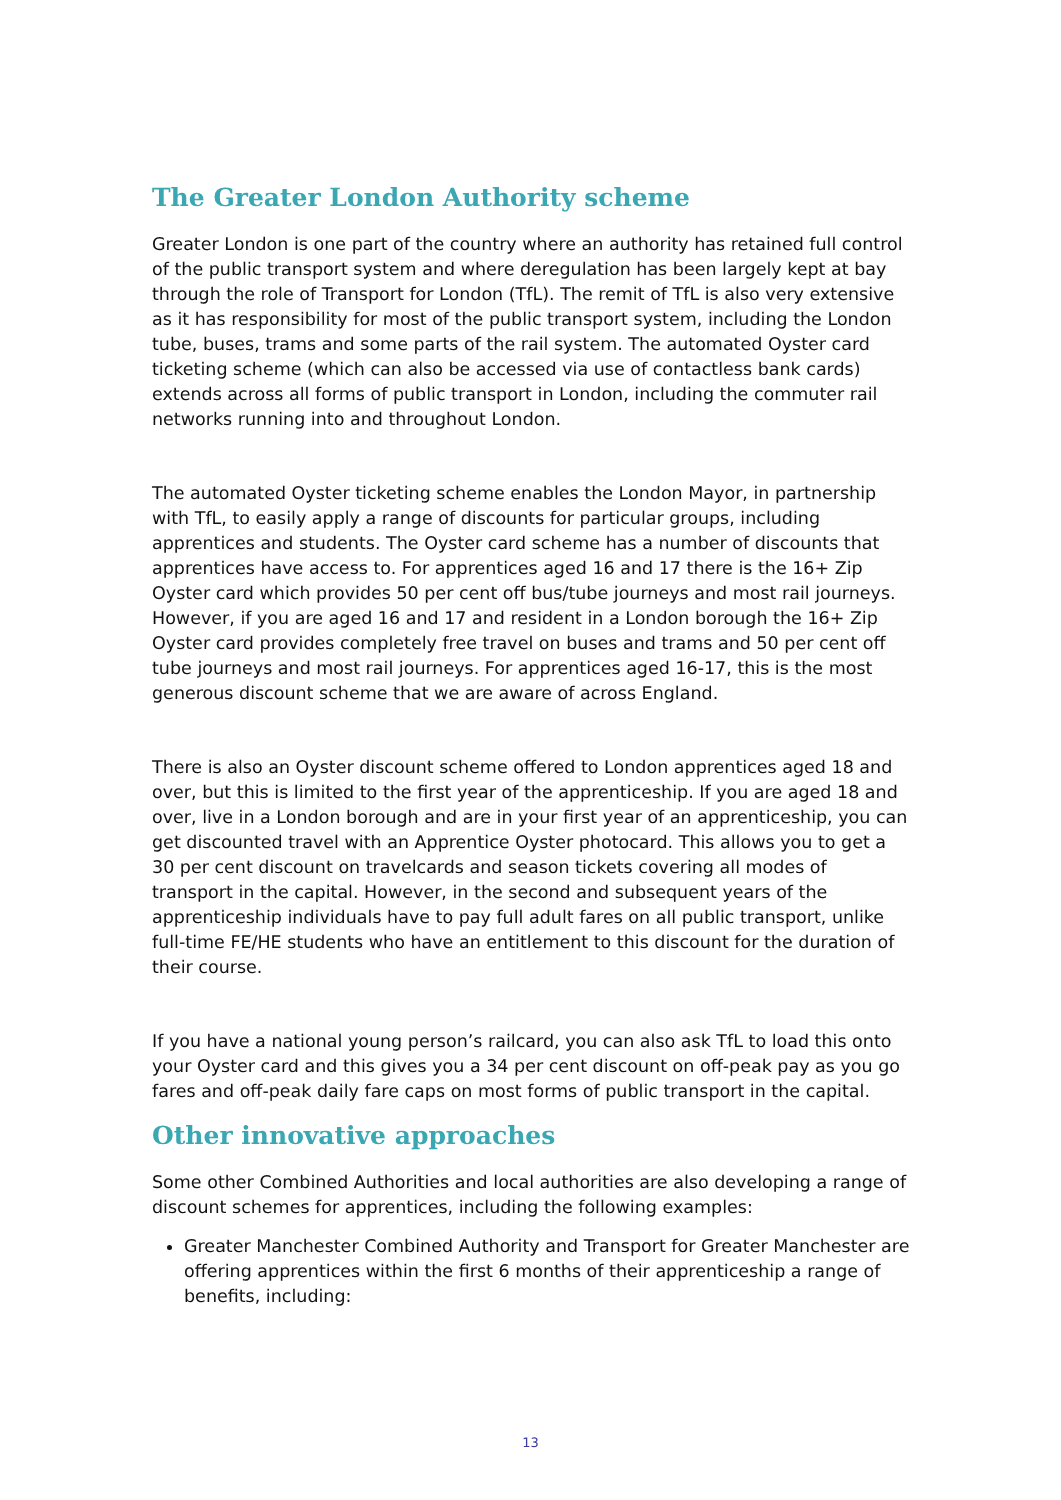The Greater London Authority scheme
Greater London is one part of the country where an authority has retained full control of the public transport system and where deregulation has been largely kept at bay through the role of Transport for London (TfL). The remit of TfL is also very extensive as it has responsibility for most of the public transport system, including the London tube, buses, trams and some parts of the rail system. The automated Oyster card ticketing scheme (which can also be accessed via use of contactless bank cards) extends across all forms of public transport in London, including the commuter rail networks running into and throughout London.
The automated Oyster ticketing scheme enables the London Mayor, in partnership with TfL, to easily apply a range of discounts for particular groups, including apprentices and students. The Oyster card scheme has a number of discounts that apprentices have access to. For apprentices aged 16 and 17 there is the 16+ Zip Oyster card which provides 50 per cent off bus/tube journeys and most rail journeys. However, if you are aged 16 and 17 and resident in a London borough the 16+ Zip Oyster card provides completely free travel on buses and trams and 50 per cent off tube journeys and most rail journeys. For apprentices aged 16-17, this is the most generous discount scheme that we are aware of across England.
There is also an Oyster discount scheme offered to London apprentices aged 18 and over, but this is limited to the first year of the apprenticeship. If you are aged 18 and over, live in a London borough and are in your first year of an apprenticeship, you can get discounted travel with an Apprentice Oyster photocard. This allows you to get a 30 per cent discount on travelcards and season tickets covering all modes of transport in the capital. However, in the second and subsequent years of the apprenticeship individuals have to pay full adult fares on all public transport, unlike full-time FE/HE students who have an entitlement to this discount for the duration of their course.
If you have a national young person’s railcard, you can also ask TfL to load this onto your Oyster card and this gives you a 34 per cent discount on off-peak pay as you go fares and off-peak daily fare caps on most forms of public transport in the capital.
Other innovative approaches
Some other Combined Authorities and local authorities are also developing a range of discount schemes for apprentices, including the following examples:
Greater Manchester Combined Authority and Transport for Greater Manchester are offering apprentices within the first 6 months of their apprenticeship a range of benefits, including:
13